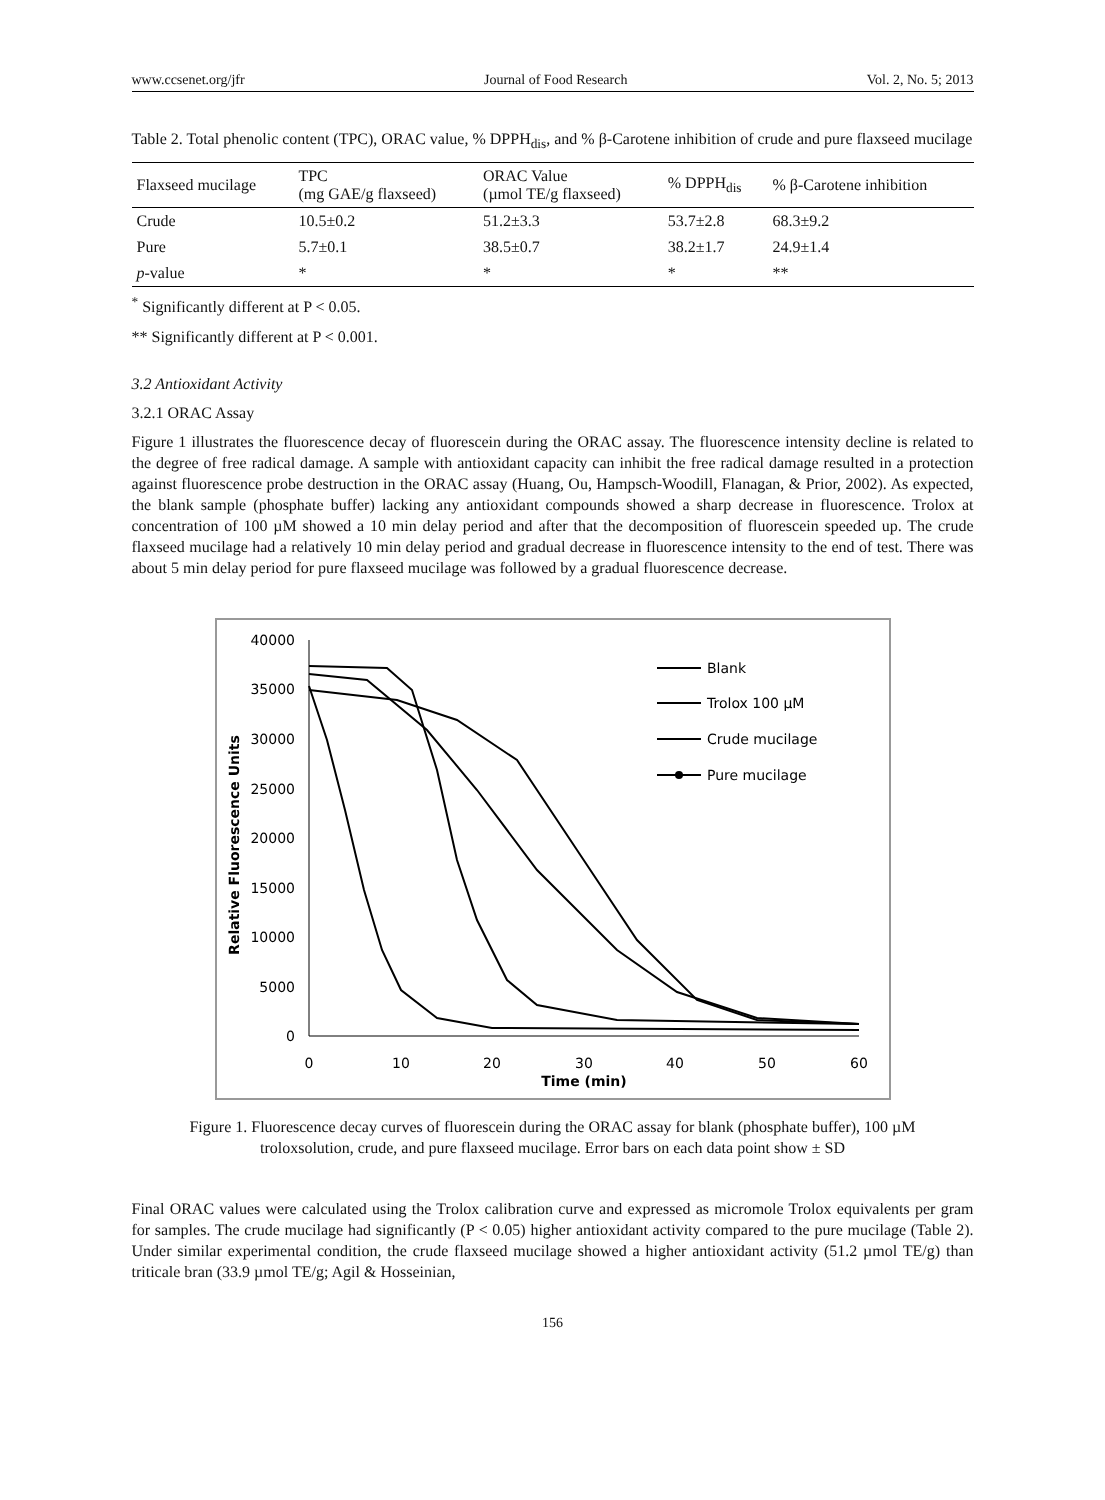www.ccsenet.org/jfr Journal of Food Research Vol. 2, No. 5; 2013
Table 2. Total phenolic content (TPC), ORAC value, % DPPH<sub>dis</sub>, and % β-Carotene inhibition of crude and pure flaxseed mucilage
| Flaxseed mucilage | TPC (mg GAE/g flaxseed) | ORAC Value (µmol TE/g flaxseed) | % DPPH<sub>dis</sub> | % β-Carotene inhibition |
| --- | --- | --- | --- | --- |
| Crude | 10.5±0.2 | 51.2±3.3 | 53.7±2.8 | 68.3±9.2 |
| Pure | 5.7±0.1 | 38.5±0.7 | 38.2±1.7 | 24.9±1.4 |
| p -value | * | * | * | ** |
<sup>*</sup> Significantly different at P < 0.05.
** Significantly different at P < 0.001.
3.2 Antioxidant Activity
3.2.1 ORAC Assay
Figure 1 illustrates the fluorescence decay of fluorescein during the ORAC assay. The fluorescence intensity decline is related to the degree of free radical damage. A sample with antioxidant capacity can inhibit the free radical damage resulted in a protection against fluorescence probe destruction in the ORAC assay (Huang, Ou, Hampsch-Woodill, Flanagan, & Prior, 2002). As expected, the blank sample (phosphate buffer) lacking any antioxidant compounds showed a sharp decrease in fluorescence. Trolox at concentration of 100 µM showed a 10 min delay period and after that the decomposition of fluorescein speeded up. The crude flaxseed mucilage had a relatively 10 min delay period and gradual decrease in fluorescence intensity to the end of test. There was about 5 min delay period for pure flaxseed mucilage was followed by a gradual fluorescence decrease.
40000
35000
30000
25000
20000
15000
10000
5000
0
0
10
20
30
40
50
60
Time (min)
Relative Fluorescence Units
Blank
Trolox 100 µM
Crude mucilage
Pure mucilage
Figure 1. Fluorescence decay curves of fluorescein during the ORAC assay for blank (phosphate buffer), 100 µM troloxsolution, crude, and pure flaxseed mucilage. Error bars on each data point show ± SD
Final ORAC values were calculated using the Trolox calibration curve and expressed as micromole Trolox equivalents per gram for samples. The crude mucilage had significantly (P < 0.05) higher antioxidant activity compared to the pure mucilage (Table 2). Under similar experimental condition, the crude flaxseed mucilage showed a higher antioxidant activity (51.2 µmol TE/g) than triticale bran (33.9 µmol TE/g; Agil & Hosseinian,
156